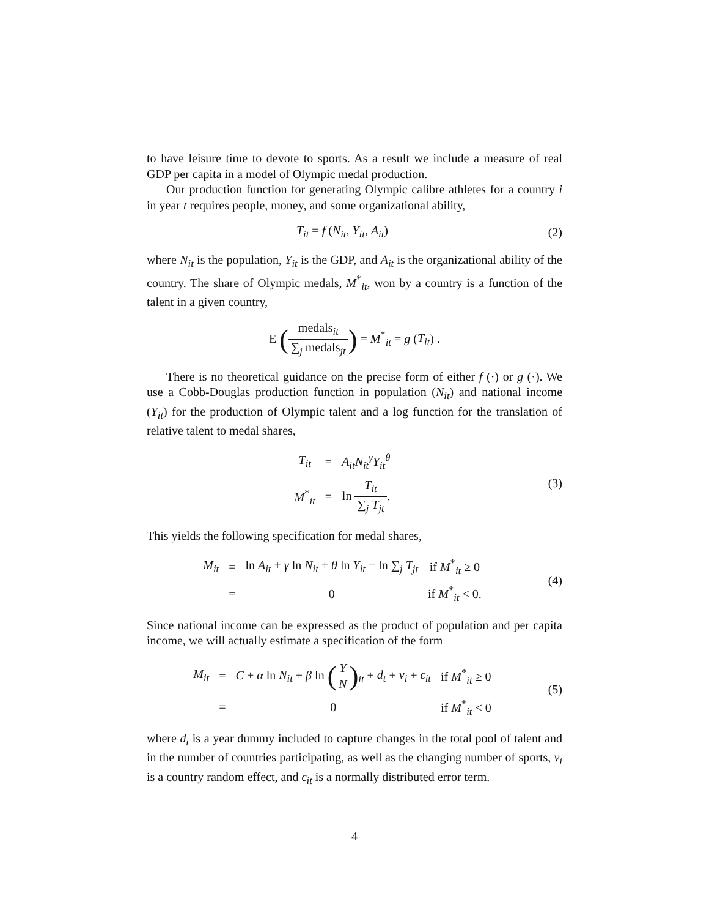to have leisure time to devote to sports. As a result we include a measure of real GDP per capita in a model of Olympic medal production.
Our production function for generating Olympic calibre athletes for a country i in year t requires people, money, and some organizational ability,
T<sub>it</sub> = f (N<sub>it</sub>, Y<sub>it</sub>, A<sub>it</sub>) (2)
where N<sub>it</sub> is the population, Y<sub>it</sub> is the GDP, and A<sub>it</sub> is the organizational ability of the country. The share of Olympic medals, M<sup>*</sup><sub>it</sub>, won by a country is a function of the talent in a given country,
E (medals<sub>it</sub> ∑<sub>j</sub> medals<sub>jt</sub>) = M<sup>*</sup><sub>it</sub> = g (T<sub>it</sub>) .
There is no theoretical guidance on the precise form of either f (·) or g (·). We use a Cobb-Douglas production function in population (N<sub>it</sub>) and national income (Y<sub>it</sub>) for the production of Olympic talent and a log function for the translation of relative talent to medal shares,
| T<sub>it</sub> | = | A<sub>it</sub>N<sub>it</sub><sup>γ</sup>Y<sub>it</sub><sup>θ</sup> |
| M<sup>*</sup><sub>it</sub> | = | ln T<sub>it</sub> ∑<sub>j</sub> T<sub>jt</sub> . |
(3)
This yields the following specification for medal shares,
| M<sub>it</sub> | = | ln A<sub>it</sub> + γ ln N<sub>it</sub> + θ ln Y<sub>it</sub> − ln ∑<sub>j</sub> T<sub>jt</sub> | if M<sup>*</sup><sub>it</sub> ≥ 0 |
| | = | 0 | if M<sup>*</sup><sub>it</sub> < 0. |
(4)
Since national income can be expressed as the product of population and per capita income, we will actually estimate a specification of the form
| M<sub>it</sub> | = | C + α ln N<sub>it</sub> + β ln ( Y N )<sub>it</sub> + d<sub>t</sub> + ν<sub>i</sub> + ϵ<sub>it</sub> | if M<sup>*</sup><sub>it</sub> ≥ 0 |
| | = | 0 | if M<sup>*</sup><sub>it</sub> < 0 |
(5)
where d<sub>t</sub> is a year dummy included to capture changes in the total pool of talent and in the number of countries participating, as well as the changing number of sports, ν<sub>i</sub> is a country random effect, and ϵ<sub>it</sub> is a normally distributed error term.
4